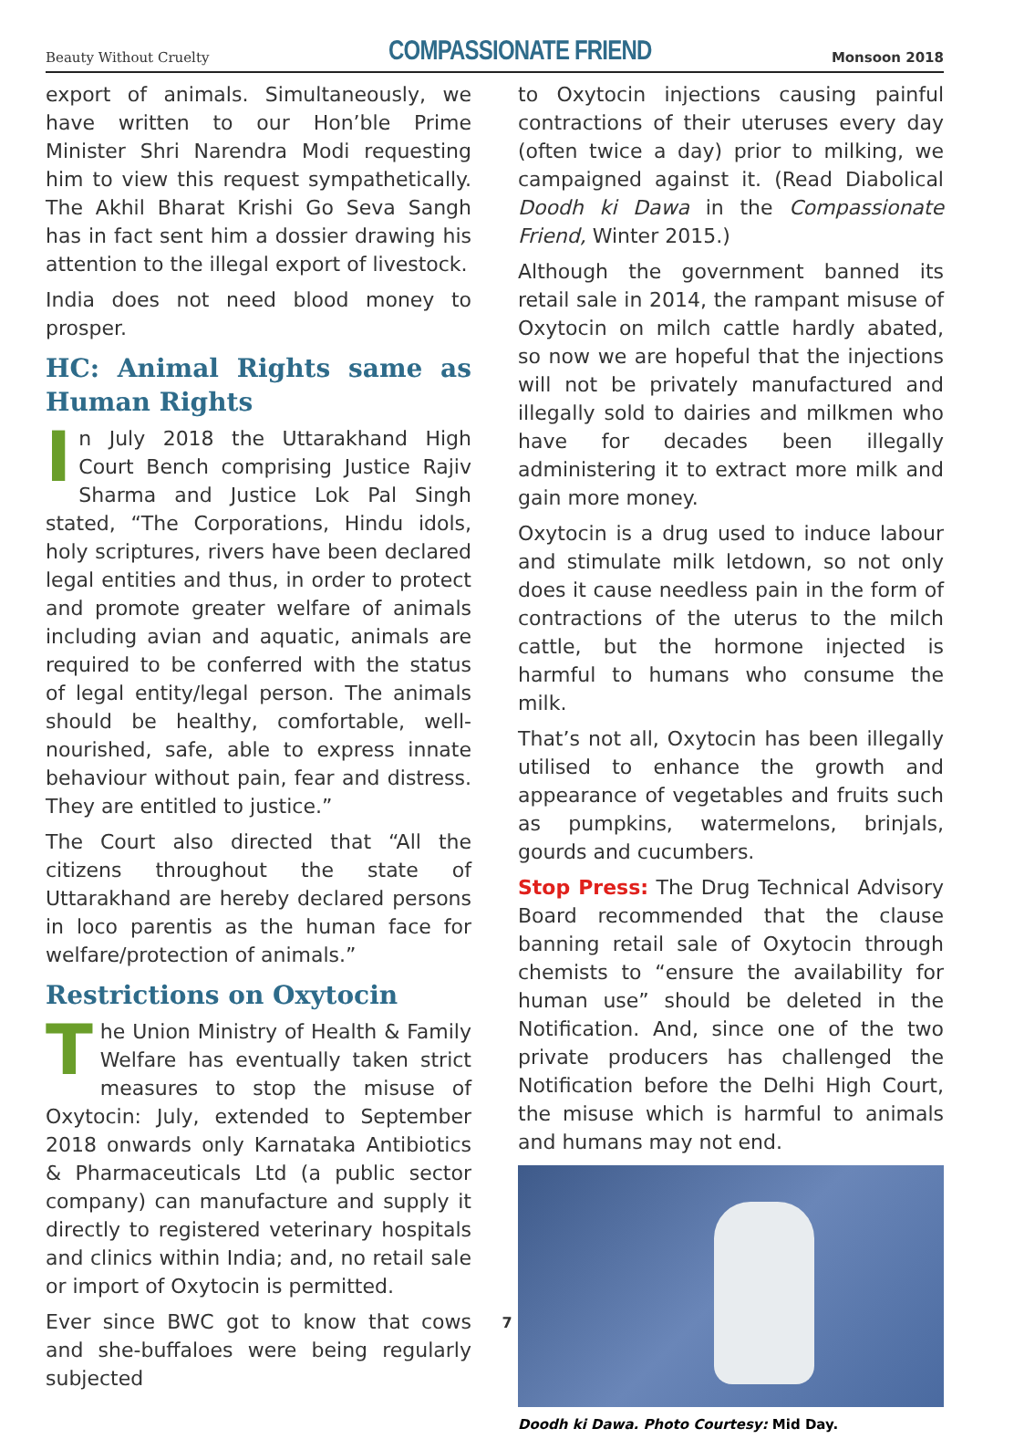Beauty Without Cruelty COMPASSIONATE FRIEND Monsoon 2018
export of animals. Simultaneously, we have written to our Hon’ble Prime Minister Shri Narendra Modi requesting him to view this request sympathetically. The Akhil Bharat Krishi Go Seva Sangh has in fact sent him a dossier drawing his attention to the illegal export of livestock.
India does not need blood money to prosper.
HC: Animal Rights same as Human Rights
In July 2018 the Uttarakhand High Court Bench comprising Justice Rajiv Sharma and Justice Lok Pal Singh stated, “The Corporations, Hindu idols, holy scriptures, rivers have been declared legal entities and thus, in order to protect and promote greater welfare of animals including avian and aquatic, animals are required to be conferred with the status of legal entity/legal person. The animals should be healthy, comfortable, well-nourished, safe, able to express innate behaviour without pain, fear and distress. They are entitled to justice.”
The Court also directed that “All the citizens throughout the state of Uttarakhand are hereby declared persons in loco parentis as the human face for welfare/protection of animals.”
Restrictions on Oxytocin
The Union Ministry of Health & Family Welfare has eventually taken strict measures to stop the misuse of Oxytocin: July, extended to September 2018 onwards only Karnataka Antibiotics & Pharmaceuticals Ltd (a public sector company) can manufacture and supply it directly to registered veterinary hospitals and clinics within India; and, no retail sale or import of Oxytocin is permitted.
Ever since BWC got to know that cows and she-buffaloes were being regularly subjected
to Oxytocin injections causing painful contractions of their uteruses every day (often twice a day) prior to milking, we campaigned against it. (Read Diabolical Doodh ki Dawa in the Compassionate Friend, Winter 2015.)
Although the government banned its retail sale in 2014, the rampant misuse of Oxytocin on milch cattle hardly abated, so now we are hopeful that the injections will not be privately manufactured and illegally sold to dairies and milkmen who have for decades been illegally administering it to extract more milk and gain more money.
Oxytocin is a drug used to induce labour and stimulate milk letdown, so not only does it cause needless pain in the form of contractions of the uterus to the milch cattle, but the hormone injected is harmful to humans who consume the milk.
That’s not all, Oxytocin has been illegally utilised to enhance the growth and appearance of vegetables and fruits such as pumpkins, watermelons, brinjals, gourds and cucumbers.
Stop Press: The Drug Technical Advisory Board recommended that the clause banning retail sale of Oxytocin through chemists to “ensure the availability for human use” should be deleted in the Notification. And, since one of the two private producers has challenged the Notification before the Delhi High Court, the misuse which is harmful to animals and humans may not end.
Doodh ki Dawa. Photo Courtesy: Mid Day.
7